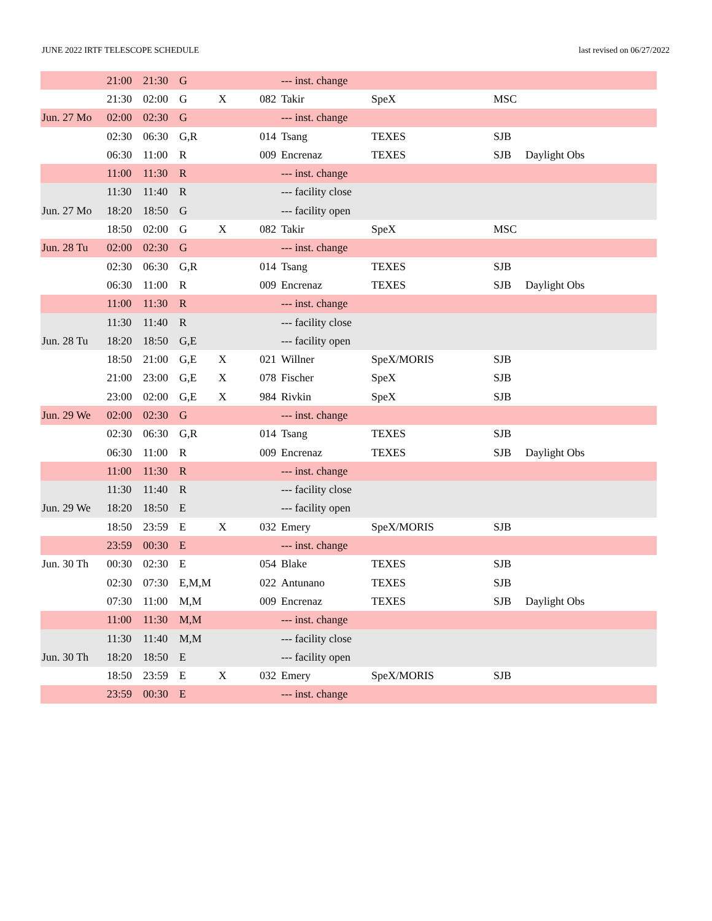JUNE 2022 IRTF TELESCOPE SCHEDULE last revised on 06/27/2022
| | 21:00 | 21:30 | G | | | --- inst. change | | | |
| | 21:30 | 02:00 | G | X | 082 | Takir | SpeX | MSC | |
| Jun. 27 Mo | 02:00 | 02:30 | G | | | --- inst. change | | | |
| | 02:30 | 06:30 | G,R | | 014 | Tsang | TEXES | SJB | |
| | 06:30 | 11:00 | R | | 009 | Encrenaz | TEXES | SJB | Daylight Obs |
| | 11:00 | 11:30 | R | | | --- inst. change | | | |
| | 11:30 | 11:40 | R | | | --- facility close | | | |
| Jun. 27 Mo | 18:20 | 18:50 | G | | | --- facility open | | | |
| | 18:50 | 02:00 | G | X | 082 | Takir | SpeX | MSC | |
| Jun. 28 Tu | 02:00 | 02:30 | G | | | --- inst. change | | | |
| | 02:30 | 06:30 | G,R | | 014 | Tsang | TEXES | SJB | |
| | 06:30 | 11:00 | R | | 009 | Encrenaz | TEXES | SJB | Daylight Obs |
| | 11:00 | 11:30 | R | | | --- inst. change | | | |
| | 11:30 | 11:40 | R | | | --- facility close | | | |
| Jun. 28 Tu | 18:20 | 18:50 | G,E | | | --- facility open | | | |
| | 18:50 | 21:00 | G,E | X | 021 | Willner | SpeX/MORIS | SJB | |
| | 21:00 | 23:00 | G,E | X | 078 | Fischer | SpeX | SJB | |
| | 23:00 | 02:00 | G,E | X | 984 | Rivkin | SpeX | SJB | |
| Jun. 29 We | 02:00 | 02:30 | G | | | --- inst. change | | | |
| | 02:30 | 06:30 | G,R | | 014 | Tsang | TEXES | SJB | |
| | 06:30 | 11:00 | R | | 009 | Encrenaz | TEXES | SJB | Daylight Obs |
| | 11:00 | 11:30 | R | | | --- inst. change | | | |
| | 11:30 | 11:40 | R | | | --- facility close | | | |
| Jun. 29 We | 18:20 | 18:50 | E | | | --- facility open | | | |
| | 18:50 | 23:59 | E | X | 032 | Emery | SpeX/MORIS | SJB | |
| | 23:59 | 00:30 | E | | | --- inst. change | | | |
| Jun. 30 Th | 00:30 | 02:30 | E | | 054 | Blake | TEXES | SJB | |
| | 02:30 | 07:30 | E,M,M | | 022 | Antunano | TEXES | SJB | |
| | 07:30 | 11:00 | M,M | | 009 | Encrenaz | TEXES | SJB | Daylight Obs |
| | 11:00 | 11:30 | M,M | | | --- inst. change | | | |
| | 11:30 | 11:40 | M,M | | | --- facility close | | | |
| Jun. 30 Th | 18:20 | 18:50 | E | | | --- facility open | | | |
| | 18:50 | 23:59 | E | X | 032 | Emery | SpeX/MORIS | SJB | |
| | 23:59 | 00:30 | E | | | --- inst. change | | | |